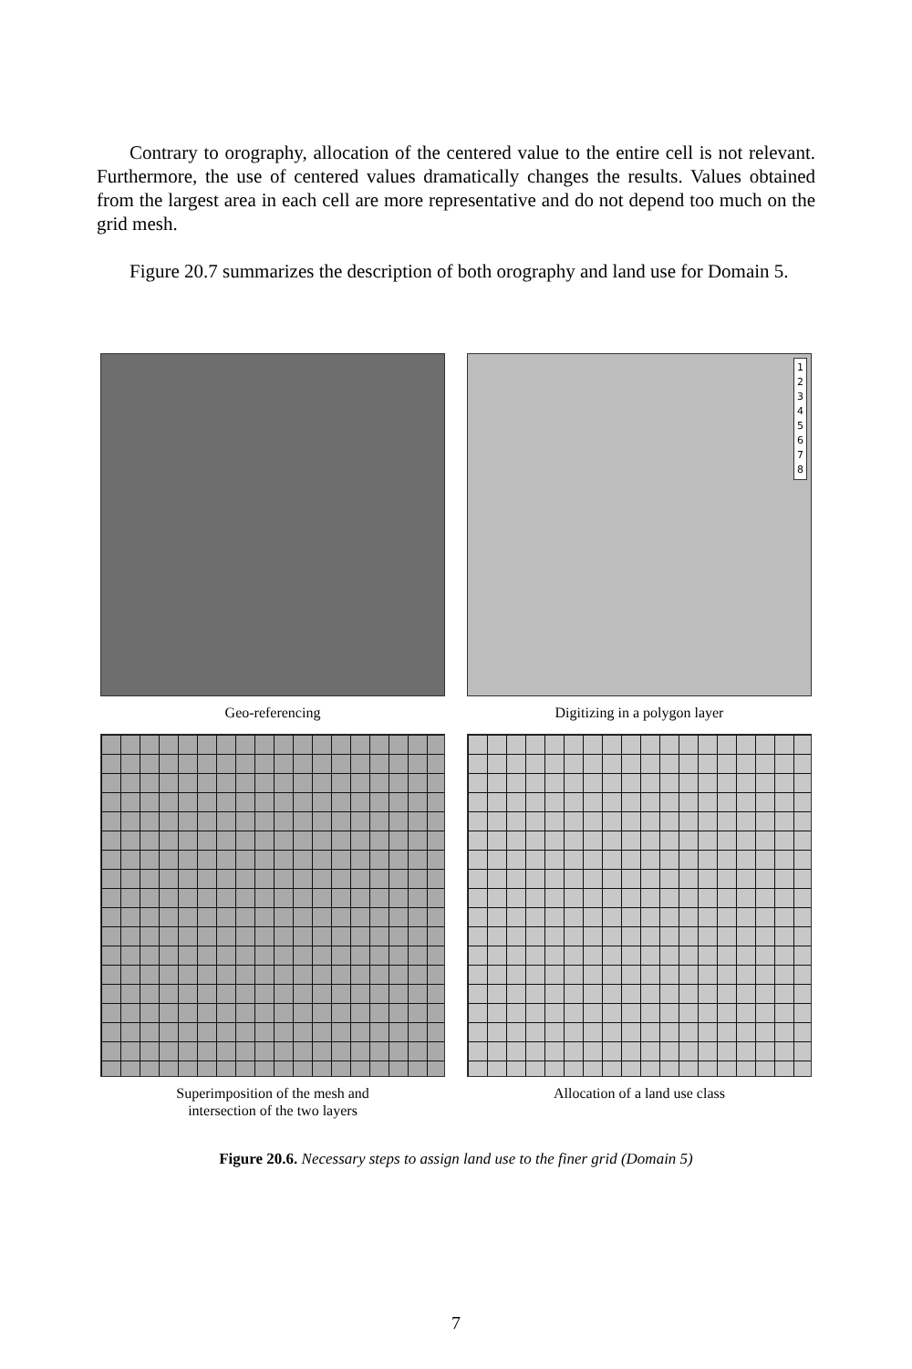Contrary to orography, allocation of the centered value to the entire cell is not relevant. Furthermore, the use of centered values dramatically changes the results. Values obtained from the largest area in each cell are more representative and do not depend too much on the grid mesh.
Figure 20.7 summarizes the description of both orography and land use for Domain 5.
Geo-referencing
1
2
3
4
5
6
7
8
Digitizing in a polygon layer
Superimposition of the mesh and
intersection of the two layers
Allocation of a land use class
Figure 20.6. Necessary steps to assign land use to the finer grid (Domain 5)
7